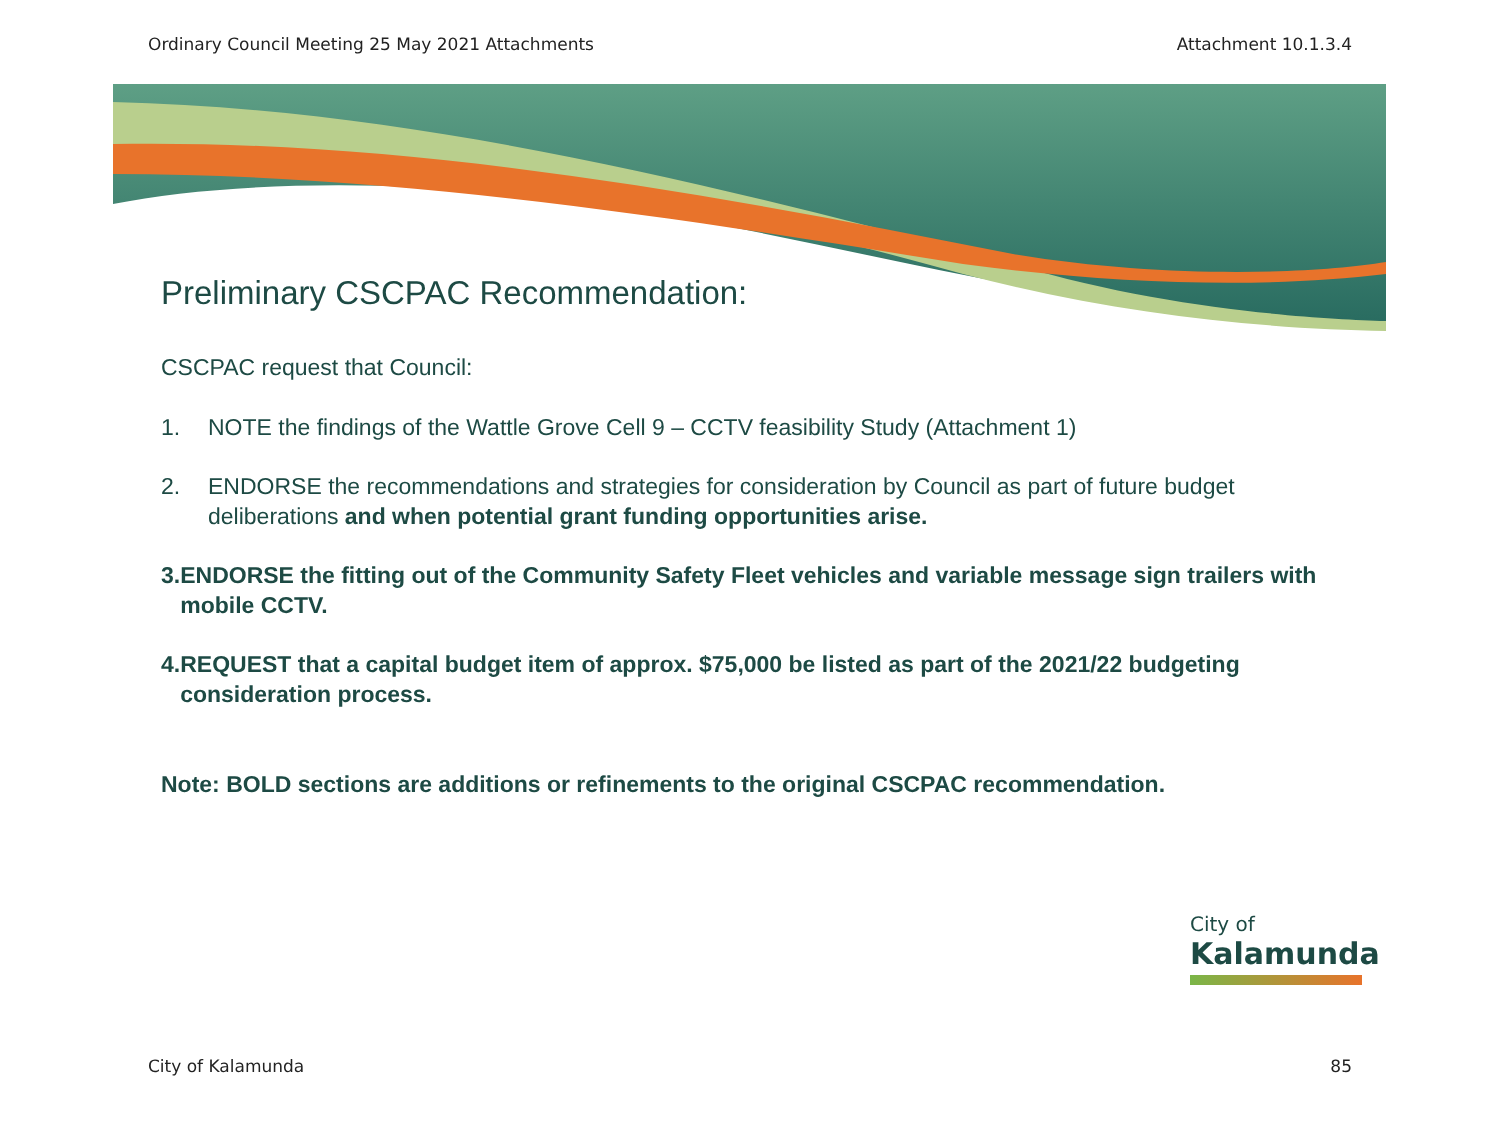Ordinary Council Meeting 25 May 2021 Attachments Attachment 10.1.3.4
Preliminary CSCPAC Recommendation:
CSCPAC request that Council:
1. NOTE the findings of the Wattle Grove Cell 9 – CCTV feasibility Study (Attachment 1)
2. ENDORSE the recommendations and strategies for consideration by Council as part of future budget deliberations and when potential grant funding opportunities arise.
3. ENDORSE the fitting out of the Community Safety Fleet vehicles and variable message sign trailers with mobile CCTV.
4. REQUEST that a capital budget item of approx. $75,000 be listed as part of the 2021/22 budgeting consideration process.
Note: BOLD sections are additions or refinements to the original CSCPAC recommendation.
City of
Kalamunda
City of Kalamunda 85